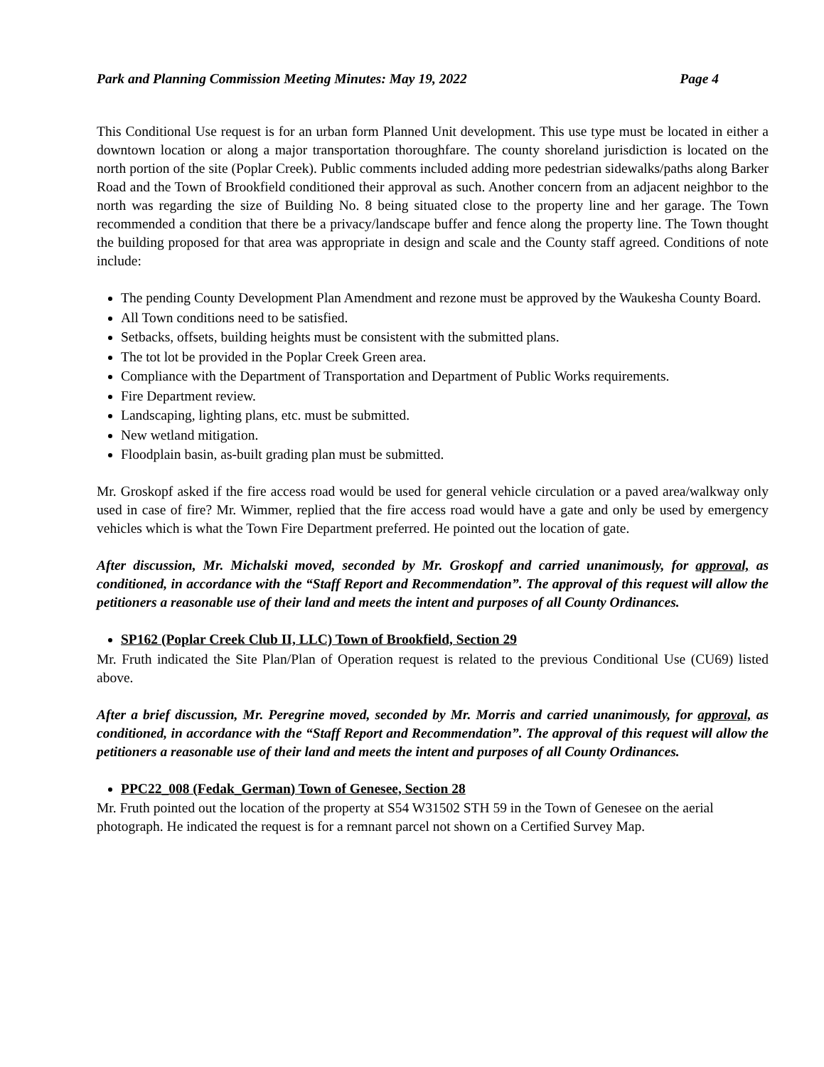Park and Planning Commission Meeting Minutes: May 19, 2022 Page 4
This Conditional Use request is for an urban form Planned Unit development. This use type must be located in either a downtown location or along a major transportation thoroughfare. The county shoreland jurisdiction is located on the north portion of the site (Poplar Creek). Public comments included adding more pedestrian sidewalks/paths along Barker Road and the Town of Brookfield conditioned their approval as such. Another concern from an adjacent neighbor to the north was regarding the size of Building No. 8 being situated close to the property line and her garage. The Town recommended a condition that there be a privacy/landscape buffer and fence along the property line. The Town thought the building proposed for that area was appropriate in design and scale and the County staff agreed. Conditions of note include:
The pending County Development Plan Amendment and rezone must be approved by the Waukesha County Board.
All Town conditions need to be satisfied.
Setbacks, offsets, building heights must be consistent with the submitted plans.
The tot lot be provided in the Poplar Creek Green area.
Compliance with the Department of Transportation and Department of Public Works requirements.
Fire Department review.
Landscaping, lighting plans, etc. must be submitted.
New wetland mitigation.
Floodplain basin, as-built grading plan must be submitted.
Mr. Groskopf asked if the fire access road would be used for general vehicle circulation or a paved area/walkway only used in case of fire? Mr. Wimmer, replied that the fire access road would have a gate and only be used by emergency vehicles which is what the Town Fire Department preferred. He pointed out the location of gate.
After discussion, Mr. Michalski moved, seconded by Mr. Groskopf and carried unanimously, for approval, as conditioned, in accordance with the “Staff Report and Recommendation”. The approval of this request will allow the petitioners a reasonable use of their land and meets the intent and purposes of all County Ordinances.
SP162 (Poplar Creek Club II, LLC) Town of Brookfield, Section 29
Mr. Fruth indicated the Site Plan/Plan of Operation request is related to the previous Conditional Use (CU69) listed above.
After a brief discussion, Mr. Peregrine moved, seconded by Mr. Morris and carried unanimously, for approval, as conditioned, in accordance with the “Staff Report and Recommendation”. The approval of this request will allow the petitioners a reasonable use of their land and meets the intent and purposes of all County Ordinances.
PPC22_008 (Fedak_German) Town of Genesee, Section 28
Mr. Fruth pointed out the location of the property at S54 W31502 STH 59 in the Town of Genesee on the aerial photograph. He indicated the request is for a remnant parcel not shown on a Certified Survey Map.